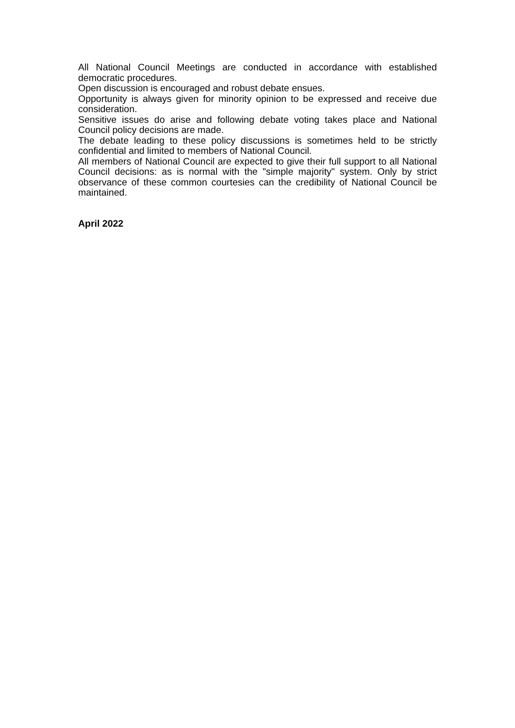All National Council Meetings are conducted in accordance with established democratic procedures.
Open discussion is encouraged and robust debate ensues.
Opportunity is always given for minority opinion to be expressed and receive due consideration.
Sensitive issues do arise and following debate voting takes place and National Council policy decisions are made.
The debate leading to these policy discussions is sometimes held to be strictly confidential and limited to members of National Council.
All members of National Council are expected to give their full support to all National Council decisions: as is normal with the "simple majority" system. Only by strict observance of these common courtesies can the credibility of National Council be maintained.
April 2022